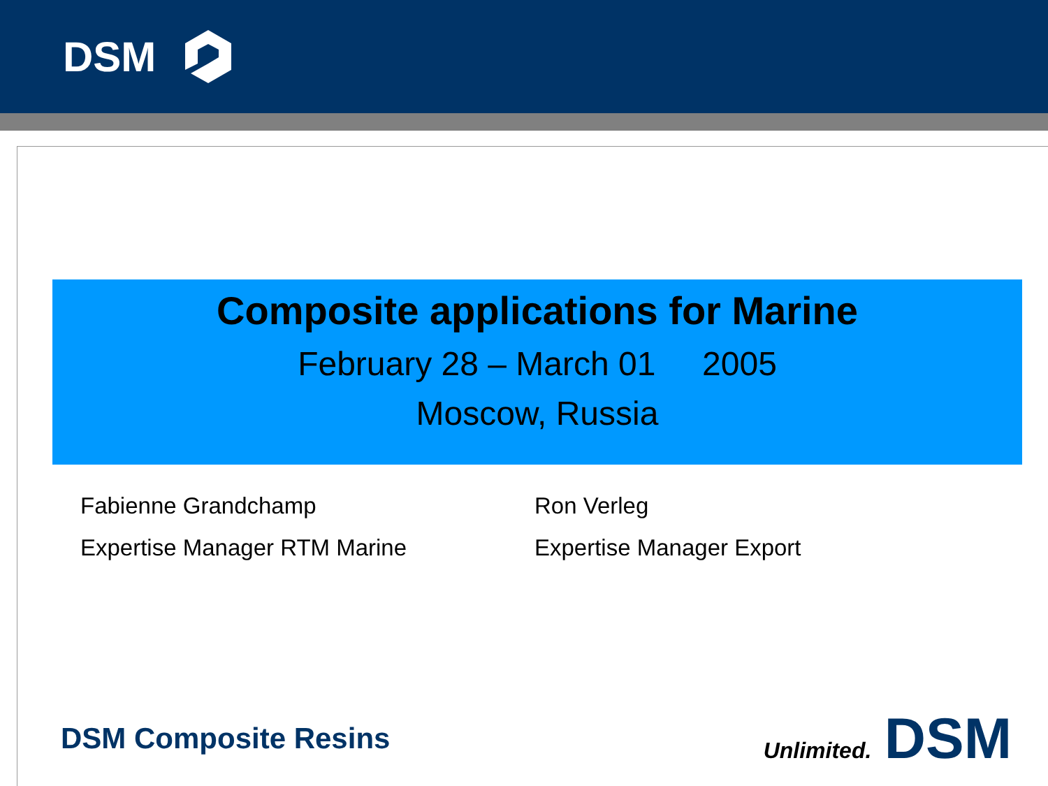DSM
Composite applications for Marine
February 28 – March 01 2005
Moscow, Russia
Fabienne Grandchamp
Expertise Manager RTM Marine
Ron Verleg
Expertise Manager Export
DSM Composite Resins
Unlimited. DSM